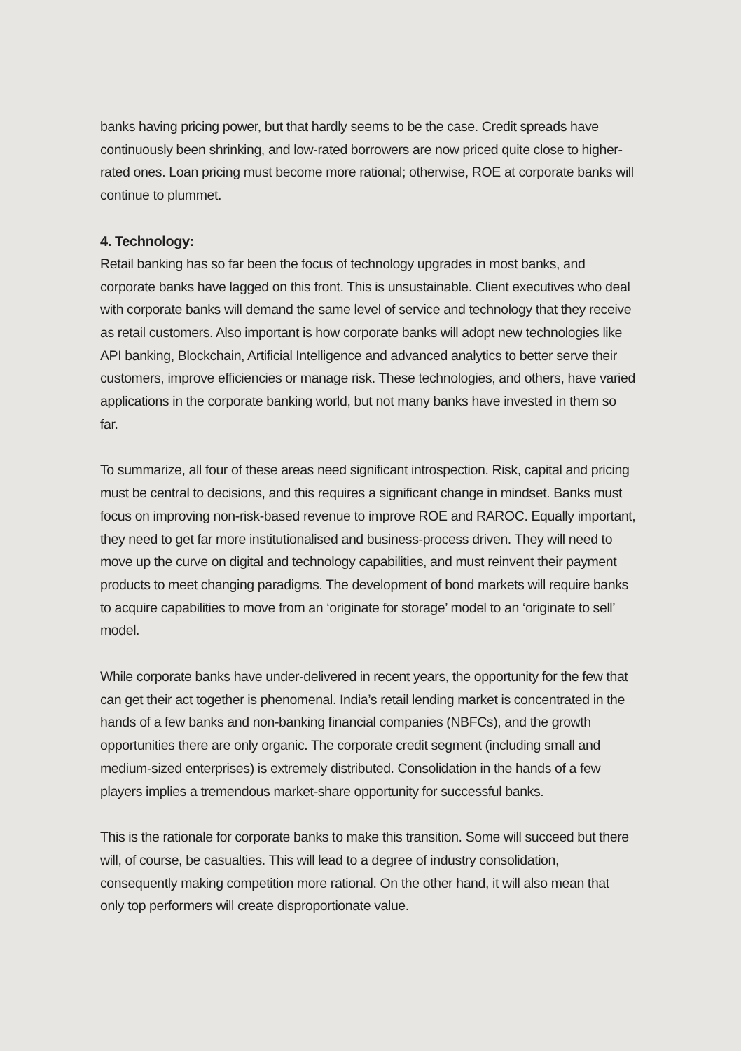banks having pricing power, but that hardly seems to be the case. Credit spreads have continuously been shrinking, and low-rated borrowers are now priced quite close to higher-rated ones. Loan pricing must become more rational; otherwise, ROE at corporate banks will continue to plummet.
4. Technology:
Retail banking has so far been the focus of technology upgrades in most banks, and corporate banks have lagged on this front. This is unsustainable. Client executives who deal with corporate banks will demand the same level of service and technology that they receive as retail customers. Also important is how corporate banks will adopt new technologies like API banking, Blockchain, Artificial Intelligence and advanced analytics to better serve their customers, improve efficiencies or manage risk. These technologies, and others, have varied applications in the corporate banking world, but not many banks have invested in them so far.
To summarize, all four of these areas need significant introspection. Risk, capital and pricing must be central to decisions, and this requires a significant change in mindset. Banks must focus on improving non-risk-based revenue to improve ROE and RAROC. Equally important, they need to get far more institutionalised and business-process driven. They will need to move up the curve on digital and technology capabilities, and must reinvent their payment products to meet changing paradigms. The development of bond markets will require banks to acquire capabilities to move from an ‘originate for storage’ model to an ‘originate to sell’ model.
While corporate banks have under-delivered in recent years, the opportunity for the few that can get their act together is phenomenal. India’s retail lending market is concentrated in the hands of a few banks and non-banking financial companies (NBFCs), and the growth opportunities there are only organic. The corporate credit segment (including small and medium-sized enterprises) is extremely distributed. Consolidation in the hands of a few players implies a tremendous market-share opportunity for successful banks.
This is the rationale for corporate banks to make this transition. Some will succeed but there will, of course, be casualties. This will lead to a degree of industry consolidation, consequently making competition more rational. On the other hand, it will also mean that only top performers will create disproportionate value.